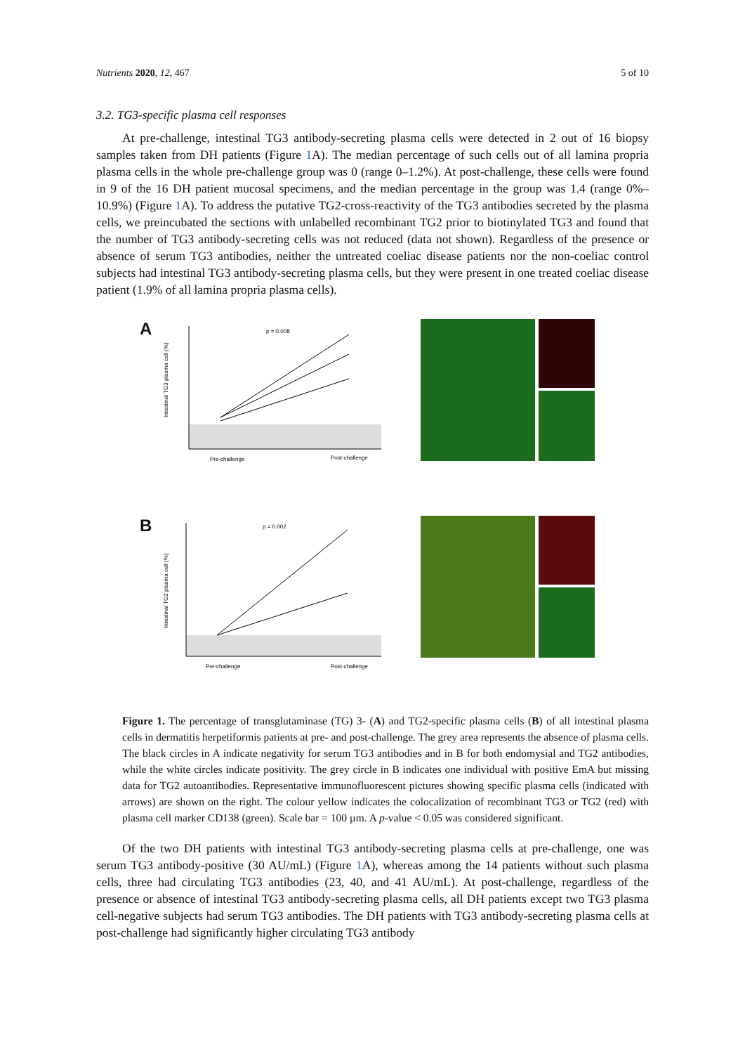Nutrients 2020, 12, 467 5 of 10
3.2. TG3-specific plasma cell responses
At pre-challenge, intestinal TG3 antibody-secreting plasma cells were detected in 2 out of 16 biopsy samples taken from DH patients (Figure 1 A). The median percentage of such cells out of all lamina propria plasma cells in the whole pre-challenge group was 0 (range 0–1.2%). At post-challenge, these cells were found in 9 of the 16 DH patient mucosal specimens, and the median percentage in the group was 1.4 (range 0%–10.9%) (Figure 1 A). To address the putative TG2-cross-reactivity of the TG3 antibodies secreted by the plasma cells, we preincubated the sections with unlabelled recombinant TG2 prior to biotinylated TG3 and found that the number of TG3 antibody-secreting cells was not reduced (data not shown). Regardless of the presence or absence of serum TG3 antibodies, neither the untreated coeliac disease patients nor the non-coeliac control subjects had intestinal TG3 antibody-secreting plasma cells, but they were present in one treated coeliac disease patient (1.9% of all lamina propria plasma cells).
A
p = 0.008
Intestinal TG3 plasma cell (%)
Pre-challenge
Post-challenge
B
p = 0.002
Intestinal TG2 plasma cell (%)
Pre-challenge
Post-challenge
Figure 1. The percentage of transglutaminase (TG) 3- (A) and TG2-specific plasma cells (B) of all intestinal plasma cells in dermatitis herpetiformis patients at pre- and post-challenge. The grey area represents the absence of plasma cells. The black circles in A indicate negativity for serum TG3 antibodies and in B for both endomysial and TG2 antibodies, while the white circles indicate positivity. The grey circle in B indicates one individual with positive EmA but missing data for TG2 autoantibodies. Representative immunofluorescent pictures showing specific plasma cells (indicated with arrows) are shown on the right. The colour yellow indicates the colocalization of recombinant TG3 or TG2 (red) with plasma cell marker CD138 (green). Scale bar = 100 µm. A p-value < 0.05 was considered significant.
Of the two DH patients with intestinal TG3 antibody-secreting plasma cells at pre-challenge, one was serum TG3 antibody-positive (30 AU/mL) (Figure 1 A), whereas among the 14 patients without such plasma cells, three had circulating TG3 antibodies (23, 40, and 41 AU/mL). At post-challenge, regardless of the presence or absence of intestinal TG3 antibody-secreting plasma cells, all DH patients except two TG3 plasma cell-negative subjects had serum TG3 antibodies. The DH patients with TG3 antibody-secreting plasma cells at post-challenge had significantly higher circulating TG3 antibody